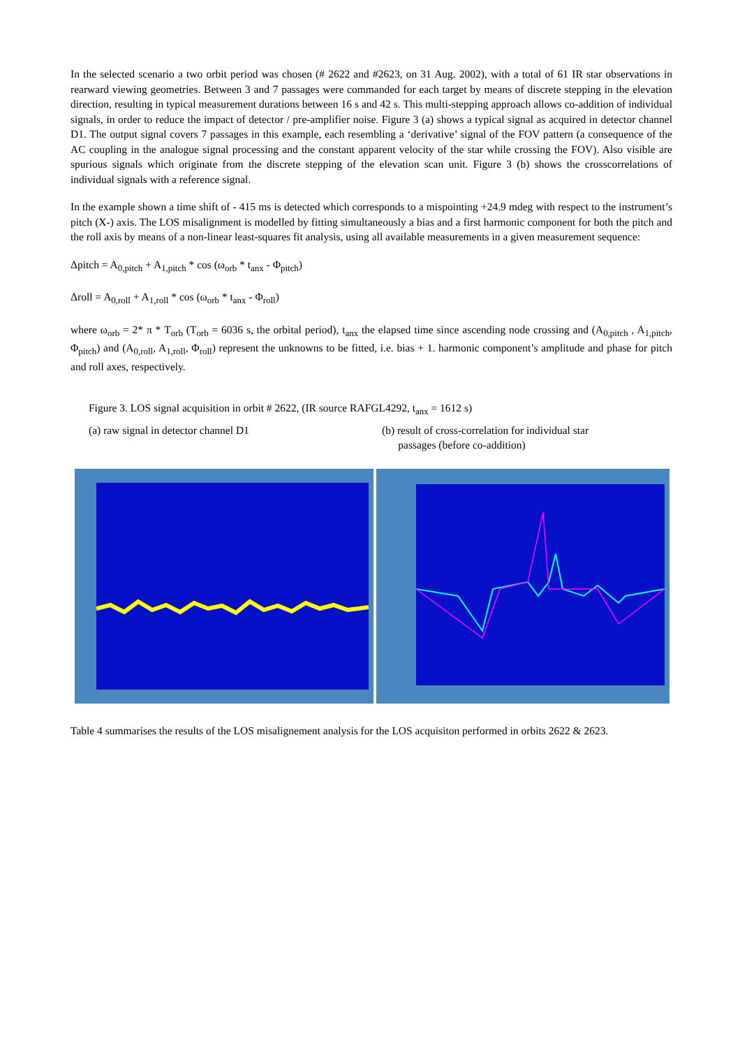In the selected scenario a two orbit period was chosen (# 2622 and #2623, on 31 Aug. 2002), with a total of 61 IR star observations in rearward viewing geometries. Between 3 and 7 passages were commanded for each target by means of discrete stepping in the elevation direction, resulting in typical measurement durations between 16 s and 42 s. This multi-stepping approach allows co-addition of individual signals, in order to reduce the impact of detector / pre-amplifier noise. Figure 3 (a) shows a typical signal as acquired in detector channel D1. The output signal covers 7 passages in this example, each resembling a ‘derivative’ signal of the FOV pattern (a consequence of the AC coupling in the analogue signal processing and the constant apparent velocity of the star while crossing the FOV). Also visible are spurious signals which originate from the discrete stepping of the elevation scan unit. Figure 3 (b) shows the crosscorrelations of individual signals with a reference signal.
In the example shown a time shift of - 415 ms is detected which corresponds to a mispointing +24.9 mdeg with respect to the instrument’s pitch (X-) axis. The LOS misalignment is modelled by fitting simultaneously a bias and a first harmonic component for both the pitch and the roll axis by means of a non-linear least-squares fit analysis, using all available measurements in a given measurement sequence:
Δpitch = A<sub>0,pitch</sub> + A<sub>1,pitch</sub> * cos (ω<sub>orb</sub> * t<sub>anx</sub> - Φ<sub>pitch</sub>)
Δroll = A<sub>0,roll</sub> + A<sub>1,roll</sub> * cos (ω<sub>orb</sub> * t<sub>anx</sub> - Φ<sub>roll</sub>)
where ω<sub>orb</sub> = 2* π * T<sub>orb</sub> (T<sub>orb</sub> = 6036 s, the orbital period), t<sub>anx</sub> the elapsed time since ascending node crossing and (A<sub>0,pitch</sub> , A<sub>1,pitch</sub>, Φ<sub>pitch</sub>) and (A<sub>0,roll</sub>, A<sub>1,roll</sub>, Φ<sub>roll</sub>) represent the unknowns to be fitted, i.e. bias + 1. harmonic component’s amplitude and phase for pitch and roll axes, respectively.
Figure 3. LOS signal acquisition in orbit # 2622, (IR source RAFGL4292, t<sub>anx</sub> = 1612 s)
(a) raw signal in detector channel D1 (b) result of cross-correlation for individual star
passages (before co-addition)
Table 4 summarises the results of the LOS misalignement analysis for the LOS acquisiton performed in orbits 2622 & 2623.